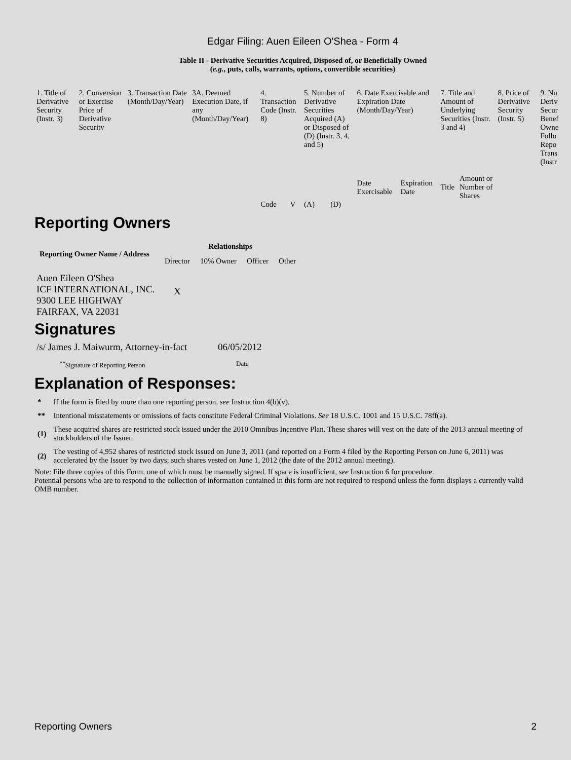Edgar Filing: Auen Eileen O'Shea - Form 4
Table II - Derivative Securities Acquired, Disposed of, or Beneficially Owned
(e.g., puts, calls, warrants, options, convertible securities)
| 1. Title of Derivative Security (Instr. 3) | 2. Conversion or Exercise Price of Derivative Security | 3. Transaction Date (Month/Day/Year) | 3A. Deemed Execution Date, if any (Month/Day/Year) | 4. Transaction Code (Instr. 8) | | 5. Number of Derivative Securities Acquired (A) or Disposed of (D) (Instr. 3, 4, and 5) | | 6. Date Exercisable and Expiration Date (Month/Day/Year) | | 7. Title and Amount of Underlying Securities (Instr. 3 and 4) | | 8. Price of Derivative Security (Instr. 5) | 9. Nu Deriv Secur Benef Owne Follo Repo Trans (Instr |
| | | | | | | | | Date Exercisable | Expiration Date | Title | Amount or Number of Shares | | |
| | | | | Code | V | (A) | (D) | | | | | | |
Reporting Owners
| Reporting Owner Name / Address | Relationships | | | |
| --- | --- | --- | --- | --- |
| | Director | 10% Owner | Officer | Other |
| Auen Eileen O'Shea ICF INTERNATIONAL, INC. 9300 LEE HIGHWAY FAIRFAX, VA 22031 | X | | | |
Signatures
| /s/ James J. Maiwurm, Attorney-in-fact | 06/05/2012 |
| <sup>**</sup> Signature of Reporting Person | Date |
Explanation of Responses:
| * | If the form is filed by more than one reporting person, see Instruction 4(b)(v). |
| ** | Intentional misstatements or omissions of facts constitute Federal Criminal Violations. See 18 U.S.C. 1001 and 15 U.S.C. 78ff(a). |
| (1) | These acquired shares are restricted stock issued under the 2010 Omnibus Incentive Plan. These shares will vest on the date of the 2013 annual meeting of stockholders of the Issuer. |
| (2) | The vesting of 4,952 shares of restricted stock issued on June 3, 2011 (and reported on a Form 4 filed by the Reporting Person on June 6, 2011) was accelerated by the Issuer by two days; such shares vested on June 1, 2012 (the date of the 2012 annual meeting). |
Note: File three copies of this Form, one of which must be manually signed. If space is insufficient, see Instruction 6 for procedure.
Potential persons who are to respond to the collection of information contained in this form are not required to respond unless the form displays a currently valid OMB number.
Reporting Owners 2